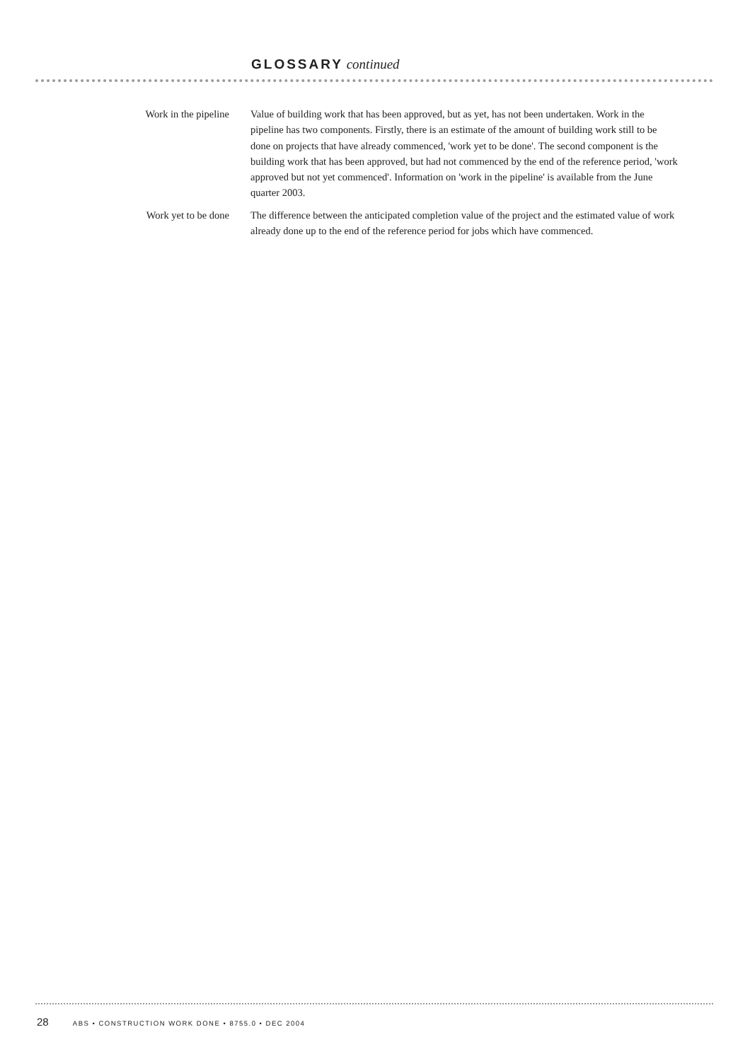GLOSSARY continued
Work in the pipeline Value of building work that has been approved, but as yet, has not been undertaken. Work in the pipeline has two components. Firstly, there is an estimate of the amount of building work still to be done on projects that have already commenced, 'work yet to be done'. The second component is the building work that has been approved, but had not commenced by the end of the reference period, 'work approved but not yet commenced'. Information on 'work in the pipeline' is available from the June quarter 2003.
Work yet to be done The difference between the anticipated completion value of the project and the estimated value of work already done up to the end of the reference period for jobs which have commenced.
28 ABS • CONSTRUCTION WORK DONE • 8755.0 • DEC 2004